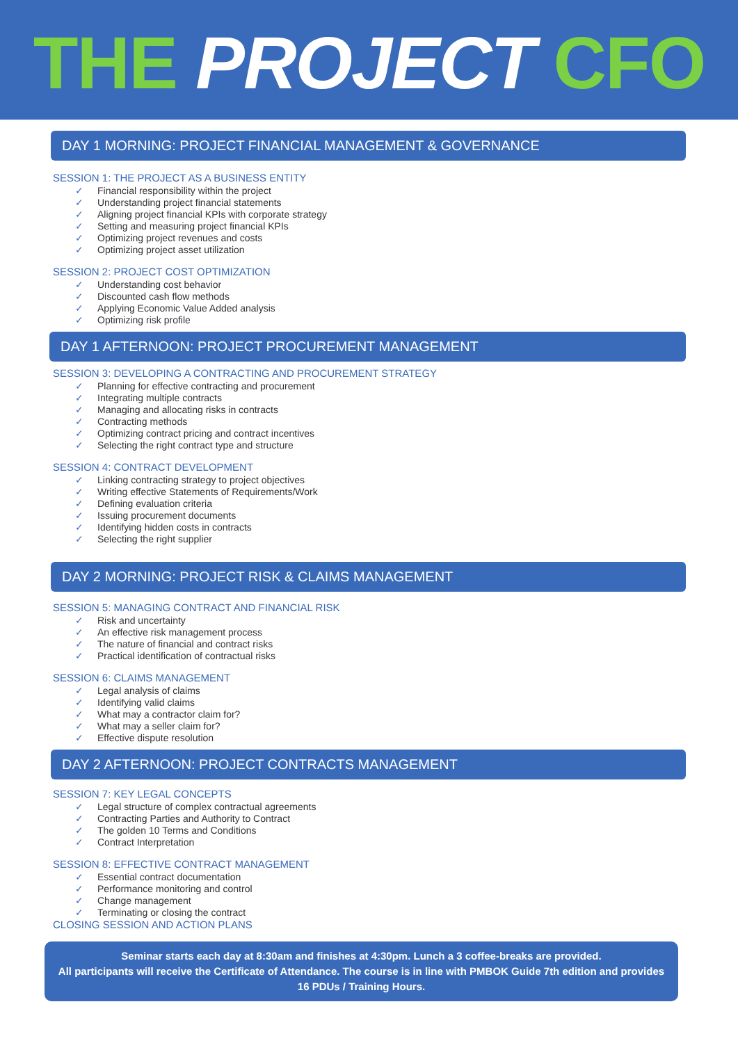THE PROJECT CFO
DAY 1 MORNING: PROJECT FINANCIAL MANAGEMENT & GOVERNANCE
SESSION 1: THE PROJECT AS A BUSINESS ENTITY
✓ Financial responsibility within the project
✓ Understanding project financial statements
✓ Aligning project financial KPIs with corporate strategy
✓ Setting and measuring project financial KPIs
✓ Optimizing project revenues and costs
✓ Optimizing project asset utilization
SESSION 2: PROJECT COST OPTIMIZATION
✓ Understanding cost behavior
✓ Discounted cash flow methods
✓ Applying Economic Value Added analysis
✓ Optimizing risk profile
DAY 1 AFTERNOON: PROJECT PROCUREMENT MANAGEMENT
SESSION 3: DEVELOPING A CONTRACTING AND PROCUREMENT STRATEGY
✓ Planning for effective contracting and procurement
✓ Integrating multiple contracts
✓ Managing and allocating risks in contracts
✓ Contracting methods
✓ Optimizing contract pricing and contract incentives
✓ Selecting the right contract type and structure
SESSION 4: CONTRACT DEVELOPMENT
✓ Linking contracting strategy to project objectives
✓ Writing effective Statements of Requirements/Work
✓ Defining evaluation criteria
✓ Issuing procurement documents
✓ Identifying hidden costs in contracts
✓ Selecting the right supplier
DAY 2 MORNING: PROJECT RISK & CLAIMS MANAGEMENT
SESSION 5: MANAGING CONTRACT AND FINANCIAL RISK
✓ Risk and uncertainty
✓ An effective risk management process
✓ The nature of financial and contract risks
✓ Practical identification of contractual risks
SESSION 6: CLAIMS MANAGEMENT
✓ Legal analysis of claims
✓ Identifying valid claims
✓ What may a contractor claim for?
✓ What may a seller claim for?
✓ Effective dispute resolution
DAY 2 AFTERNOON: PROJECT CONTRACTS MANAGEMENT
SESSION 7: KEY LEGAL CONCEPTS
✓ Legal structure of complex contractual agreements
✓ Contracting Parties and Authority to Contract
✓ The golden 10 Terms and Conditions
✓ Contract Interpretation
SESSION 8: EFFECTIVE CONTRACT MANAGEMENT
✓ Essential contract documentation
✓ Performance monitoring and control
✓ Change management
✓ Terminating or closing the contract
CLOSING SESSION AND ACTION PLANS
Seminar starts each day at 8:30am and finishes at 4:30pm. Lunch a 3 coffee-breaks are provided.
All participants will receive the Certificate of Attendance. The course is in line with PMBOK Guide 7th edition and provides 16 PDUs / Training Hours.